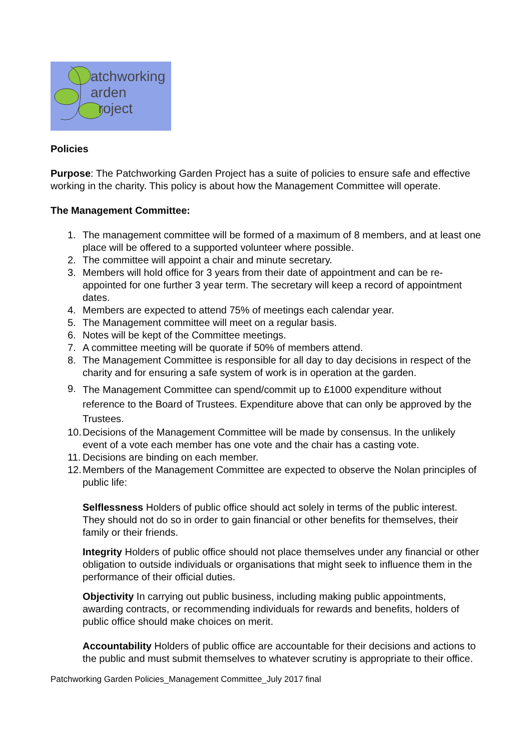atchworking
arden
roject
Policies
Purpose: The Patchworking Garden Project has a suite of policies to ensure safe and effective working in the charity. This policy is about how the Management Committee will operate.
The Management Committee:
1. The management committee will be formed of a maximum of 8 members, and at least one place will be offered to a supported volunteer where possible.
2. The committee will appoint a chair and minute secretary.
3. Members will hold office for 3 years from their date of appointment and can be re-appointed for one further 3 year term. The secretary will keep a record of appointment dates.
4. Members are expected to attend 75% of meetings each calendar year.
5. The Management committee will meet on a regular basis.
6. Notes will be kept of the Committee meetings.
7. A committee meeting will be quorate if 50% of members attend.
8. The Management Committee is responsible for all day to day decisions in respect of the charity and for ensuring a safe system of work is in operation at the garden.
9. The Management Committee can spend/commit up to £1000 expenditure without reference to the Board of Trustees. Expenditure above that can only be approved by the Trustees.
10. Decisions of the Management Committee will be made by consensus. In the unlikely event of a vote each member has one vote and the chair has a casting vote.
11. Decisions are binding on each member.
12. Members of the Management Committee are expected to observe the Nolan principles of public life:
Selflessness Holders of public office should act solely in terms of the public interest. They should not do so in order to gain financial or other benefits for themselves, their family or their friends.
Integrity Holders of public office should not place themselves under any financial or other obligation to outside individuals or organisations that might seek to influence them in the performance of their official duties.
Objectivity In carrying out public business, including making public appointments, awarding contracts, or recommending individuals for rewards and benefits, holders of public office should make choices on merit.
Accountability Holders of public office are accountable for their decisions and actions to the public and must submit themselves to whatever scrutiny is appropriate to their office.
Patchworking Garden Policies_Management Committee_July 2017 final